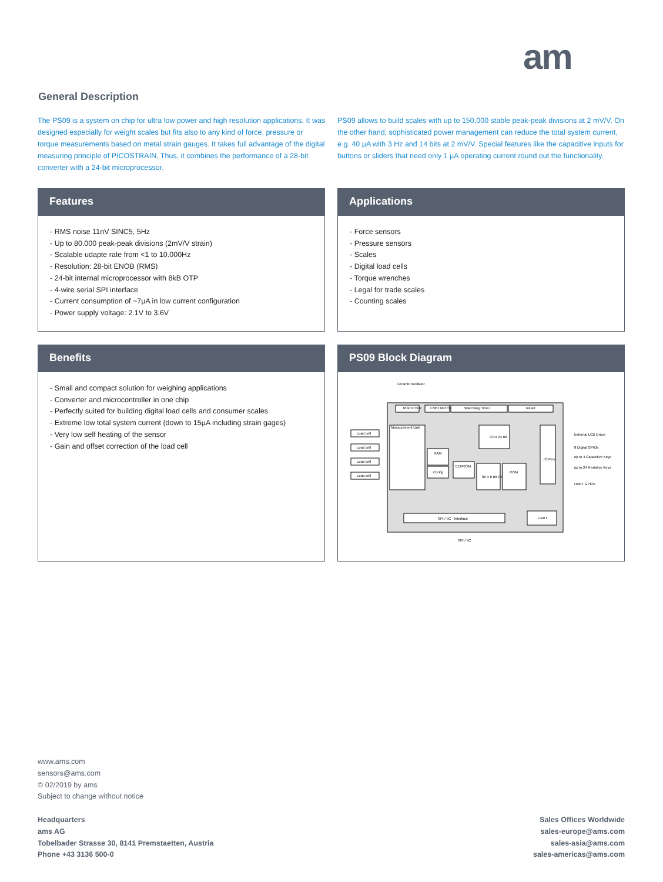am
General Description
The PS09 is a system on chip for ultra low power and high resolution applications. It was designed especially for weight scales but fits also to any kind of force, pressure or torque measurements based on metal strain gauges. It takes full advantage of the digital measuring principle of PICOSTRAIN. Thus, it combines the performance of a 28-bit converter with a 24-bit microprocessor.
PS09 allows to build scales with up to 150,000 stable peak-peak divisions at 2 mV/V. On the other hand, sophisticated power management can reduce the total system current, e.g. 40 µA with 3 Hz and 14 bits at 2 mV/V. Special features like the capacitive inputs for buttons or sliders that need only 1 µA operating current round out the functionality.
Features
- RMS noise 11nV SINC5, 5Hz
- Up to 80.000 peak-peak divisions (2mV/V strain)
- Scalable udapte rate from <1 to 10.000Hz
- Resolution: 28-bit ENOB (RMS)
- 24-bit internal microprocessor with 8kB OTP
- 4-wire serial SPI interface
- Current consumption of ~7µA in low current configuration
- Power supply voltage: 2.1V to 3.6V
Applications
- Force sensors
- Pressure sensors
- Scales
- Digital load cells
- Torque wrenches
- Legal for trade scales
- Counting scales
Benefits
- Small and compact solution for weighing applications
- Converter and microcontroller in one chip
- Perfectly suited for building digital load cells and consumer scales
- Extreme low total system current (down to 15µA including strain gages)
- Very low self heating of the sensor
- Gain and offset correction of the load cell
PS09 Block Diagram
10 kHz CLK
4 Mhz Ref Osc
Watchdog Timer
Reset
Measurement Unit
CPU 24 Bit
RAM
Config
EEPROM
8K x 8 Bit OTP
ROM
IO Pins
SPI / IIC - Interface
UART
Load cell
Load cell
Load cell
Load cell
Ceramic oscillator
External LCD Driver
8 Digital GPIOs
up to 4 Capacitive Keys
up to 24 Resistive Keys
UART GPIOs
SPI / IIC
www.ams.com
sensors@ams.com
© 02/2019 by ams
Subject to change without notice
Headquarters
ams AG
Tobelbader Strasse 30, 8141 Premstaetten, Austria
Phone +43 3136 500-0
Sales Offices Worldwide
sales-europe@ams.com
sales-asia@ams.com
sales-americas@ams.com